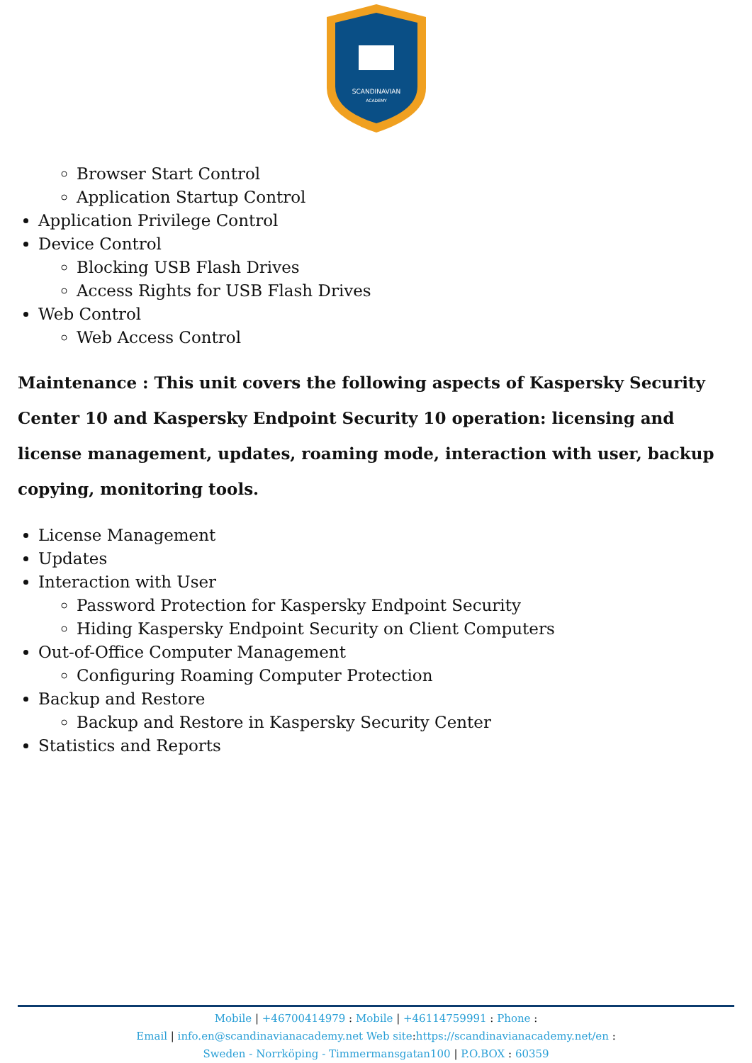SCANDINAVIAN
ACADEMY
Browser Start Control
Application Startup Control
Application Privilege Control
Device Control
Blocking USB Flash Drives
Access Rights for USB Flash Drives
Web Control
Web Access Control
Maintenance : This unit covers the following aspects of Kaspersky Security Center 10 and Kaspersky Endpoint Security 10 operation: licensing and license management, updates, roaming mode, interaction with user, backup copying, monitoring tools.
License Management
Updates
Interaction with User
Password Protection for Kaspersky Endpoint Security
Hiding Kaspersky Endpoint Security on Client Computers
Out-of-Office Computer Management
Configuring Roaming Computer Protection
Backup and Restore
Backup and Restore in Kaspersky Security Center
Statistics and Reports
Mobile | +46700414979 : Mobile | +46114759991 : Phone :
Email | info.en@scandinavianacademy.net Web site: https://scandinavianacademy.net/en :
Sweden - Norrköping - Timmermansgatan100 | P.O.BOX : 60359